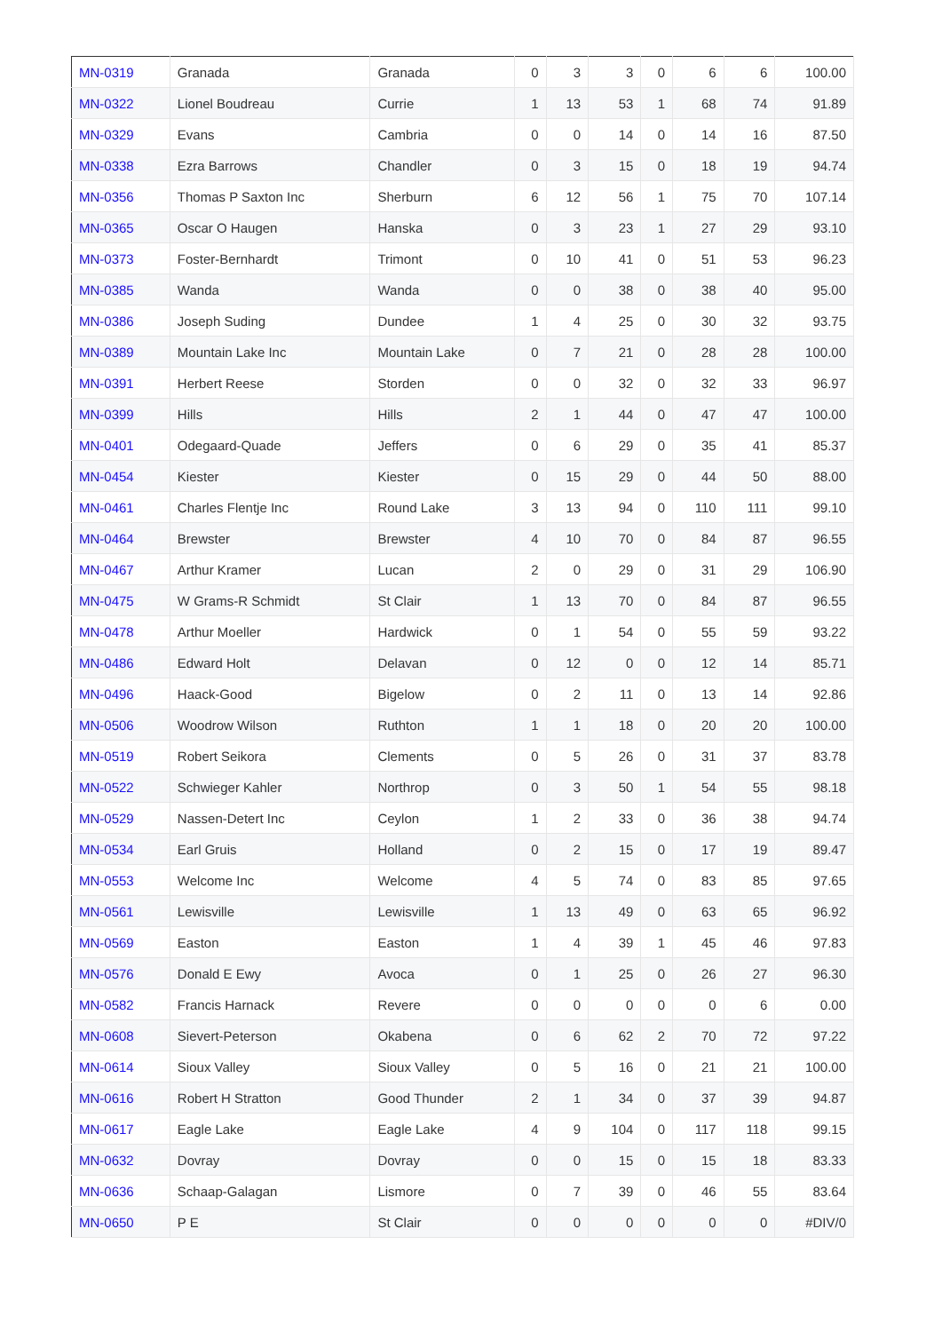| MN-0319 | Granada | Granada | 0 | 3 | 3 | 0 | 6 | 6 | 100.00 |
| MN-0322 | Lionel Boudreau | Currie | 1 | 13 | 53 | 1 | 68 | 74 | 91.89 |
| MN-0329 | Evans | Cambria | 0 | 0 | 14 | 0 | 14 | 16 | 87.50 |
| MN-0338 | Ezra Barrows | Chandler | 0 | 3 | 15 | 0 | 18 | 19 | 94.74 |
| MN-0356 | Thomas P Saxton Inc | Sherburn | 6 | 12 | 56 | 1 | 75 | 70 | 107.14 |
| MN-0365 | Oscar O Haugen | Hanska | 0 | 3 | 23 | 1 | 27 | 29 | 93.10 |
| MN-0373 | Foster-Bernhardt | Trimont | 0 | 10 | 41 | 0 | 51 | 53 | 96.23 |
| MN-0385 | Wanda | Wanda | 0 | 0 | 38 | 0 | 38 | 40 | 95.00 |
| MN-0386 | Joseph Suding | Dundee | 1 | 4 | 25 | 0 | 30 | 32 | 93.75 |
| MN-0389 | Mountain Lake Inc | Mountain Lake | 0 | 7 | 21 | 0 | 28 | 28 | 100.00 |
| MN-0391 | Herbert Reese | Storden | 0 | 0 | 32 | 0 | 32 | 33 | 96.97 |
| MN-0399 | Hills | Hills | 2 | 1 | 44 | 0 | 47 | 47 | 100.00 |
| MN-0401 | Odegaard-Quade | Jeffers | 0 | 6 | 29 | 0 | 35 | 41 | 85.37 |
| MN-0454 | Kiester | Kiester | 0 | 15 | 29 | 0 | 44 | 50 | 88.00 |
| MN-0461 | Charles Flentje Inc | Round Lake | 3 | 13 | 94 | 0 | 110 | 111 | 99.10 |
| MN-0464 | Brewster | Brewster | 4 | 10 | 70 | 0 | 84 | 87 | 96.55 |
| MN-0467 | Arthur Kramer | Lucan | 2 | 0 | 29 | 0 | 31 | 29 | 106.90 |
| MN-0475 | W Grams-R Schmidt | St Clair | 1 | 13 | 70 | 0 | 84 | 87 | 96.55 |
| MN-0478 | Arthur Moeller | Hardwick | 0 | 1 | 54 | 0 | 55 | 59 | 93.22 |
| MN-0486 | Edward Holt | Delavan | 0 | 12 | 0 | 0 | 12 | 14 | 85.71 |
| MN-0496 | Haack-Good | Bigelow | 0 | 2 | 11 | 0 | 13 | 14 | 92.86 |
| MN-0506 | Woodrow Wilson | Ruthton | 1 | 1 | 18 | 0 | 20 | 20 | 100.00 |
| MN-0519 | Robert Seikora | Clements | 0 | 5 | 26 | 0 | 31 | 37 | 83.78 |
| MN-0522 | Schwieger Kahler | Northrop | 0 | 3 | 50 | 1 | 54 | 55 | 98.18 |
| MN-0529 | Nassen-Detert Inc | Ceylon | 1 | 2 | 33 | 0 | 36 | 38 | 94.74 |
| MN-0534 | Earl Gruis | Holland | 0 | 2 | 15 | 0 | 17 | 19 | 89.47 |
| MN-0553 | Welcome Inc | Welcome | 4 | 5 | 74 | 0 | 83 | 85 | 97.65 |
| MN-0561 | Lewisville | Lewisville | 1 | 13 | 49 | 0 | 63 | 65 | 96.92 |
| MN-0569 | Easton | Easton | 1 | 4 | 39 | 1 | 45 | 46 | 97.83 |
| MN-0576 | Donald E Ewy | Avoca | 0 | 1 | 25 | 0 | 26 | 27 | 96.30 |
| MN-0582 | Francis Harnack | Revere | 0 | 0 | 0 | 0 | 0 | 6 | 0.00 |
| MN-0608 | Sievert-Peterson | Okabena | 0 | 6 | 62 | 2 | 70 | 72 | 97.22 |
| MN-0614 | Sioux Valley | Sioux Valley | 0 | 5 | 16 | 0 | 21 | 21 | 100.00 |
| MN-0616 | Robert H Stratton | Good Thunder | 2 | 1 | 34 | 0 | 37 | 39 | 94.87 |
| MN-0617 | Eagle Lake | Eagle Lake | 4 | 9 | 104 | 0 | 117 | 118 | 99.15 |
| MN-0632 | Dovray | Dovray | 0 | 0 | 15 | 0 | 15 | 18 | 83.33 |
| MN-0636 | Schaap-Galagan | Lismore | 0 | 7 | 39 | 0 | 46 | 55 | 83.64 |
| MN-0650 | P E | St Clair | 0 | 0 | 0 | 0 | 0 | 0 | #DIV/0 |